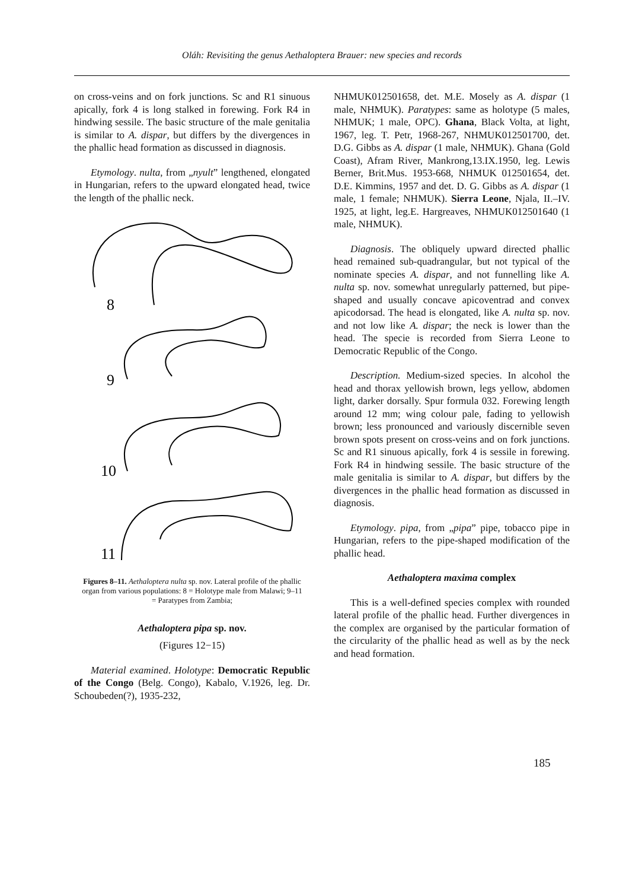Oláh: Revisiting the genus Aethaloptera Brauer: new species and records
on cross-veins and on fork junctions. Sc and R1 sinuous apically, fork 4 is long stalked in forewing. Fork R4 in hindwing sessile. The basic structure of the male genitalia is similar to A. dispar, but differs by the divergences in the phallic head formation as discussed in diagnosis.
Etymology. nulta, from „nyult” lengthened, elongated in Hungarian, refers to the upward elongated head, twice the length of the phallic neck.
8
9
10
11
Figures 8–11. Aethaloptera nulta sp. nov. Lateral profile of the phallic organ from various populations: 8 = Holotype male from Malawi; 9–11 = Paratypes from Zambia;
Aethaloptera pipa sp. nov.
(Figures 12−15)
Material examined. Holotype: Democratic Republic of the Congo (Belg. Congo), Kabalo, V.1926, leg. Dr. Schoubeden(?), 1935-232,
NHMUK012501658, det. M.E. Mosely as A. dispar (1 male, NHMUK). Paratypes: same as holotype (5 males, NHMUK; 1 male, OPC). Ghana, Black Volta, at light, 1967, leg. T. Petr, 1968-267, NHMUK012501700, det. D.G. Gibbs as A. dispar (1 male, NHMUK). Ghana (Gold Coast), Afram River, Mankrong,13.IX.1950, leg. Lewis Berner, Brit.Mus. 1953-668, NHMUK 012501654, det. D.E. Kimmins, 1957 and det. D. G. Gibbs as A. dispar (1 male, 1 female; NHMUK). Sierra Leone, Njala, II.–IV. 1925, at light, leg.E. Hargreaves, NHMUK012501640 (1 male, NHMUK).
Diagnosis. The obliquely upward directed phallic head remained sub-quadrangular, but not typical of the nominate species A. dispar, and not funnelling like A. nulta sp. nov. somewhat unregularly patterned, but pipe-shaped and usually concave apicoventrad and convex apicodorsad. The head is elongated, like A. nulta sp. nov. and not low like A. dispar; the neck is lower than the head. The specie is recorded from Sierra Leone to Democratic Republic of the Congo.
Description. Medium-sized species. In alcohol the head and thorax yellowish brown, legs yellow, abdomen light, darker dorsally. Spur formula 032. Forewing length around 12 mm; wing colour pale, fading to yellowish brown; less pronounced and variously discernible seven brown spots present on cross-veins and on fork junctions. Sc and R1 sinuous apically, fork 4 is sessile in forewing. Fork R4 in hindwing sessile. The basic structure of the male genitalia is similar to A. dispar, but differs by the divergences in the phallic head formation as discussed in diagnosis.
Etymology. pipa, from „pipa” pipe, tobacco pipe in Hungarian, refers to the pipe-shaped modification of the phallic head.
Aethaloptera maxima complex
This is a well-defined species complex with rounded lateral profile of the phallic head. Further divergences in the complex are organised by the particular formation of the circularity of the phallic head as well as by the neck and head formation.
185